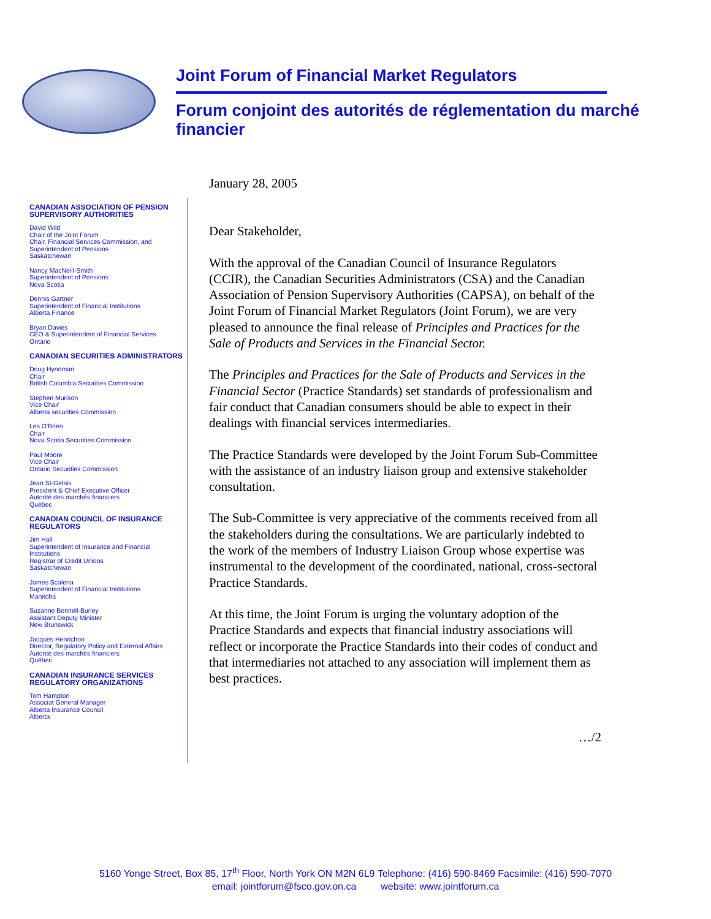Joint Forum of Financial Market Regulators
Forum conjoint des autorités de réglementation du marché financier
CANADIAN ASSOCIATION OF PENSION SUPERVISORY AUTHORITIES
David Wild
Chair of the Joint Forum
Chair, Financial Services Commission, and
Superintendent of Pensions
Saskatchewan
Nancy MacNeill-Smith
Superintendent of Pensions
Nova Scotia
Dennis Gartner
Superintendent of Financial Institutions
Alberta Finance
Bryan Davies
CEO & Superintendent of Financial Services
Ontario
CANADIAN SECURITIES ADMINISTRATORS
Doug Hyndman
Chair
British Columbia Securities Commission
Stephen Murison
Vice Chair
Alberta securities Commission
Les O'Brien
Chair
Nova Scotia Securities Commission
Paul Moore
Vice Chair
Ontario Securities Commission
Jean St-Gelais
President & Chief Executive Officer
Autorité des marchés financiers
Québec
CANADIAN COUNCIL OF INSURANCE REGULATORS
Jim Hall
Superintendent of Insurance and Financial Institutions
Registrar of Credit Unions
Saskatchewan
James Scalena
Superintendent of Financial Institutions
Manitoba
Suzanne Bonnell-Burley
Assistant Deputy Minister
New Brunswick
Jacques Henrichon
Director, Regulatory Policy and External Affairs
Autorité des marchés financiers
Québec
CANADIAN INSURANCE SERVICES REGULATORY ORGANIZATIONS
Tom Hampton
Associat General Manager
Alberta Insurance Council
Alberta
January 28, 2005
Dear Stakeholder,
With the approval of the Canadian Council of Insurance Regulators (CCIR), the Canadian Securities Administrators (CSA) and the Canadian Association of Pension Supervisory Authorities (CAPSA), on behalf of the Joint Forum of Financial Market Regulators (Joint Forum), we are very pleased to announce the final release of Principles and Practices for the Sale of Products and Services in the Financial Sector.
The Principles and Practices for the Sale of Products and Services in the Financial Sector (Practice Standards) set standards of professionalism and fair conduct that Canadian consumers should be able to expect in their dealings with financial services intermediaries.
The Practice Standards were developed by the Joint Forum Sub-Committee with the assistance of an industry liaison group and extensive stakeholder consultation.
The Sub-Committee is very appreciative of the comments received from all the stakeholders during the consultations. We are particularly indebted to the work of the members of Industry Liaison Group whose expertise was instrumental to the development of the coordinated, national, cross-sectoral Practice Standards.
At this time, the Joint Forum is urging the voluntary adoption of the Practice Standards and expects that financial industry associations will reflect or incorporate the Practice Standards into their codes of conduct and that intermediaries not attached to any association will implement them as best practices.
…/2
5160 Yonge Street, Box 85, 17<sup>th</sup> Floor, North York ON M2N 6L9 Telephone: (416) 590-8469 Facsimile: (416) 590-7070
email: jointforum@fsco.gov.on.ca website: www.jointforum.ca